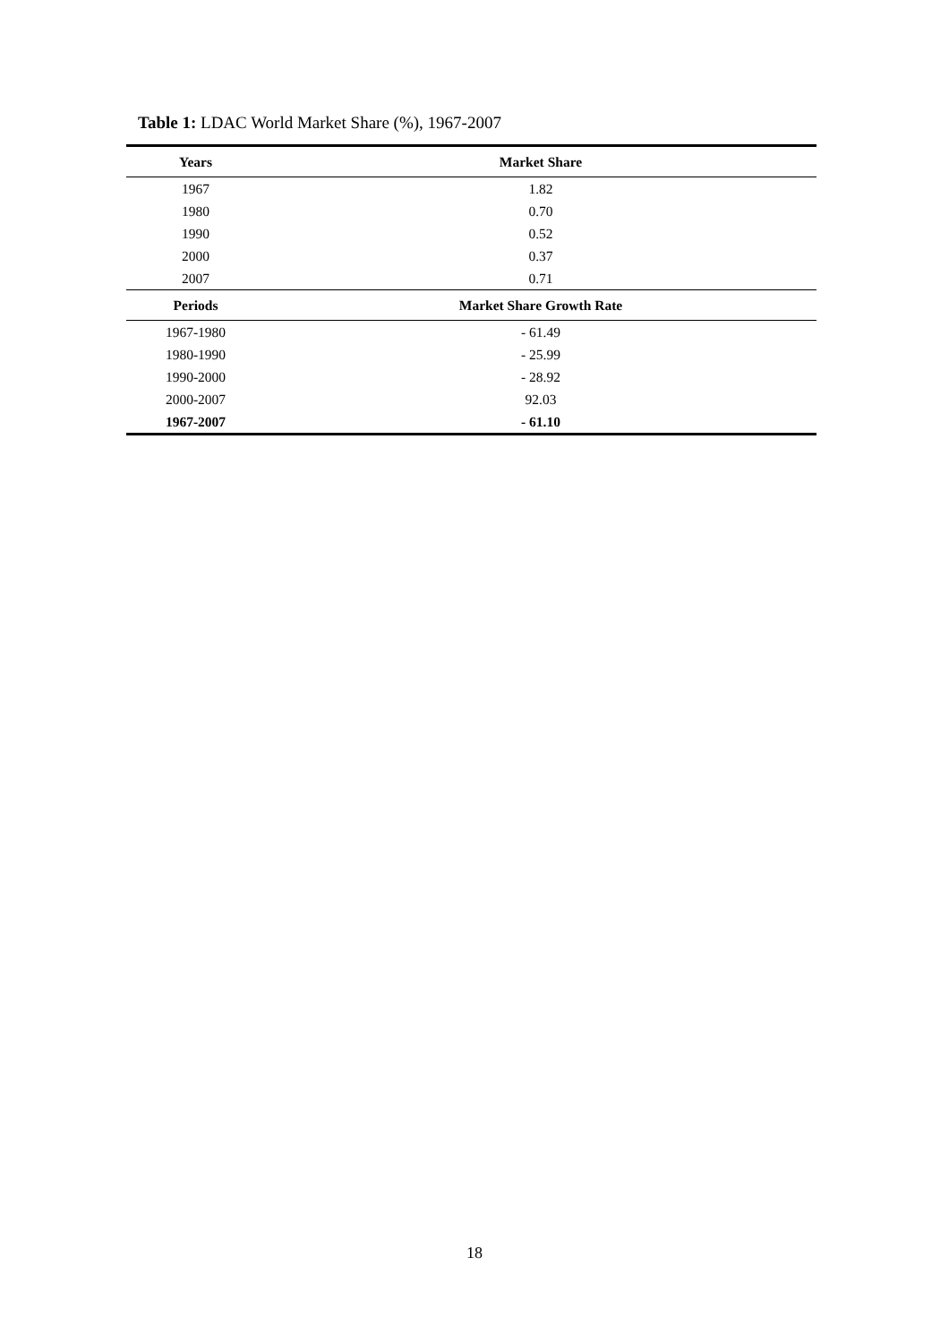Table 1: LDAC World Market Share (%), 1967-2007
| Years | Market Share |
| --- | --- |
| 1967 | 1.82 |
| 1980 | 0.70 |
| 1990 | 0.52 |
| 2000 | 0.37 |
| 2007 | 0.71 |
| Periods | Market Share Growth Rate |
| 1967-1980 | - 61.49 |
| 1980-1990 | - 25.99 |
| 1990-2000 | - 28.92 |
| 2000-2007 | 92.03 |
| 1967-2007 | - 61.10 |
18